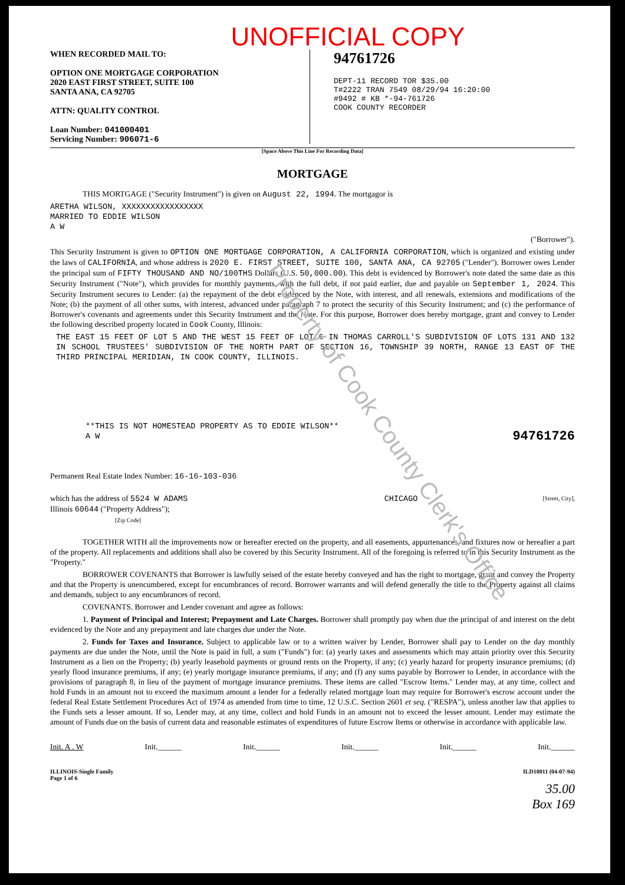UNOFFICIAL COPY
WHEN RECORDED MAIL TO:
OPTION ONE MORTGAGE CORPORATION
2020 EAST FIRST STREET, SUITE 100
SANTA ANA, CA 92705
ATTN: QUALITY CONTROL
Loan Number: 041000401
Servicing Number: 906071-6
94761726
DEPT-11 RECORD TOR $35.00
T#2222 TRAN 7549 08/29/94 16:20:00
#9492 # KB *-94-761726
COOK COUNTY RECORDER
[Space Above This Line For Recording Data]
MORTGAGE
THIS MORTGAGE ("Security Instrument") is given on August 22, 1994. The mortgagor is
ARETHA WILSON, XXXXXXXXXXXXXXXXX
MARRIED TO EDDIE WILSON
A W
("Borrower").
This Security Instrument is given to OPTION ONE MORTGAGE CORPORATION, A CALIFORNIA CORPORATION, which is organized and existing under the laws of CALIFORNIA, and whose address is 2020 E. FIRST STREET, SUITE 100, SANTA ANA, CA 92705 ("Lender"). Borrower owes Lender the principal sum of FIFTY THOUSAND AND NO/100THS Dollars (U.S. 50,000.00). This debt is evidenced by Borrower's note dated the same date as this Security Instrument ("Note"), which provides for monthly payments, with the full debt, if not paid earlier, due and payable on September 1, 2024. This Security Instrument secures to Lender: (a) the repayment of the debt evidenced by the Note, with interest, and all renewals, extensions and modifications of the Note; (b) the payment of all other sums, with interest, advanced under paragraph 7 to protect the security of this Security Instrument; and (c) the performance of Borrower's covenants and agreements under this Security Instrument and the Note. For this purpose, Borrower does hereby mortgage, grant and convey to Lender the following described property located in Cook County, Illinois:
THE EAST 15 FEET OF LOT 5 AND THE WEST 15 FEET OF LOT 6 IN THOMAS CARROLL'S SUBDIVISION OF LOTS 131 AND 132 IN SCHOOL TRUSTEES' SUBDIVISION OF THE NORTH PART OF SECTION 16, TOWNSHIP 39 NORTH, RANGE 13 EAST OF THE THIRD PRINCIPAL MERIDIAN, IN COOK COUNTY, ILLINOIS.
**THIS IS NOT HOMESTEAD PROPERTY AS TO EDDIE WILSON**
A W 94761726
Permanent Real Estate Index Number: 16-16-103-036
which has the address of 5524 W ADAMS CHICAGO [Street, City],
Illinois 60644 ("Property Address");
[Zip Code]
TOGETHER WITH all the improvements now or hereafter erected on the property, and all easements, appurtenances, and fixtures now or hereafter a part of the property. All replacements and additions shall also be covered by this Security Instrument. All of the foregoing is referred to in this Security Instrument as the "Property."
BORROWER COVENANTS that Borrower is lawfully seised of the estate hereby conveyed and has the right to mortgage, grant and convey the Property and that the Property is unencumbered, except for encumbrances of record. Borrower warrants and will defend generally the title to the Property against all claims and demands, subject to any encumbrances of record.
COVENANTS. Borrower and Lender covenant and agree as follows:
1. Payment of Principal and Interest; Prepayment and Late Charges. Borrower shall promptly pay when due the principal of and interest on the debt evidenced by the Note and any prepayment and late charges due under the Note.
2. Funds for Taxes and Insurance. Subject to applicable law or to a written waiver by Lender, Borrower shall pay to Lender on the day monthly payments are due under the Note, until the Note is paid in full, a sum ("Funds") for: (a) yearly taxes and assessments which may attain priority over this Security Instrument as a lien on the Property; (b) yearly leasehold payments or ground rents on the Property, if any; (c) yearly hazard for property insurance premiums; (d) yearly flood insurance premiums, if any; (e) yearly mortgage insurance premiums, if any; and (f) any sums payable by Borrower to Lender, in accordance with the provisions of paragraph 8, in lieu of the payment of mortgage insurance premiums. These items are called "Escrow Items." Lender may, at any time, collect and hold Funds in an amount not to exceed the maximum amount a lender for a federally related mortgage loan may require for Borrower's escrow account under the federal Real Estate Settlement Procedures Act of 1974 as amended from time to time, 12 U.S.C. Section 2601 et seq. ("RESPA"), unless another law that applies to the Funds sets a lesser amount. If so, Lender may, at any time, collect and hold Funds in an amount not to exceed the lesser amount. Lender may estimate the amount of Funds due on the basis of current data and reasonable estimates of expenditures of future Escrow Items or otherwise in accordance with applicable law.
Init. A . W Init.______ Init.______ Init.______ Init.______ Init.______
ILLINOIS-Single Family
Page 1 of 6 ILD10011 (04-07-94)
35.00
Box 169
Property of Cook County Clerk's Office